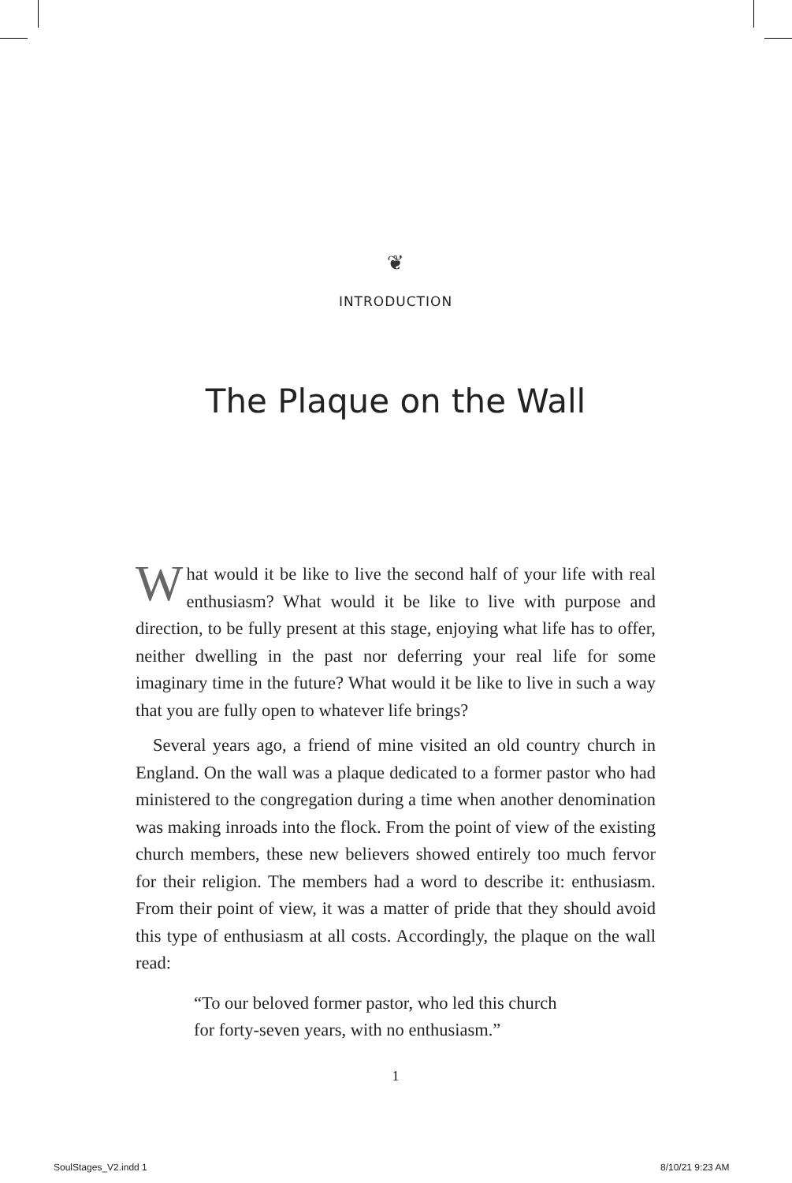❦
INTRODUCTION
The Plaque on the Wall
What would it be like to live the second half of your life with real enthusiasm? What would it be like to live with purpose and direction, to be fully present at this stage, enjoying what life has to offer, neither dwelling in the past nor deferring your real life for some imaginary time in the future? What would it be like to live in such a way that you are fully open to whatever life brings?
Several years ago, a friend of mine visited an old country church in England. On the wall was a plaque dedicated to a former pastor who had ministered to the congregation during a time when another denomination was making inroads into the flock. From the point of view of the existing church members, these new believers showed entirely too much fervor for their religion. The members had a word to describe it: enthusiasm. From their point of view, it was a matter of pride that they should avoid this type of enthusiasm at all costs. Accordingly, the plaque on the wall read:
“To our beloved former pastor, who led this church
for forty-seven years, with no enthusiasm.”
1
SoulStages_V2.indd 1 8/10/21 9:23 AM